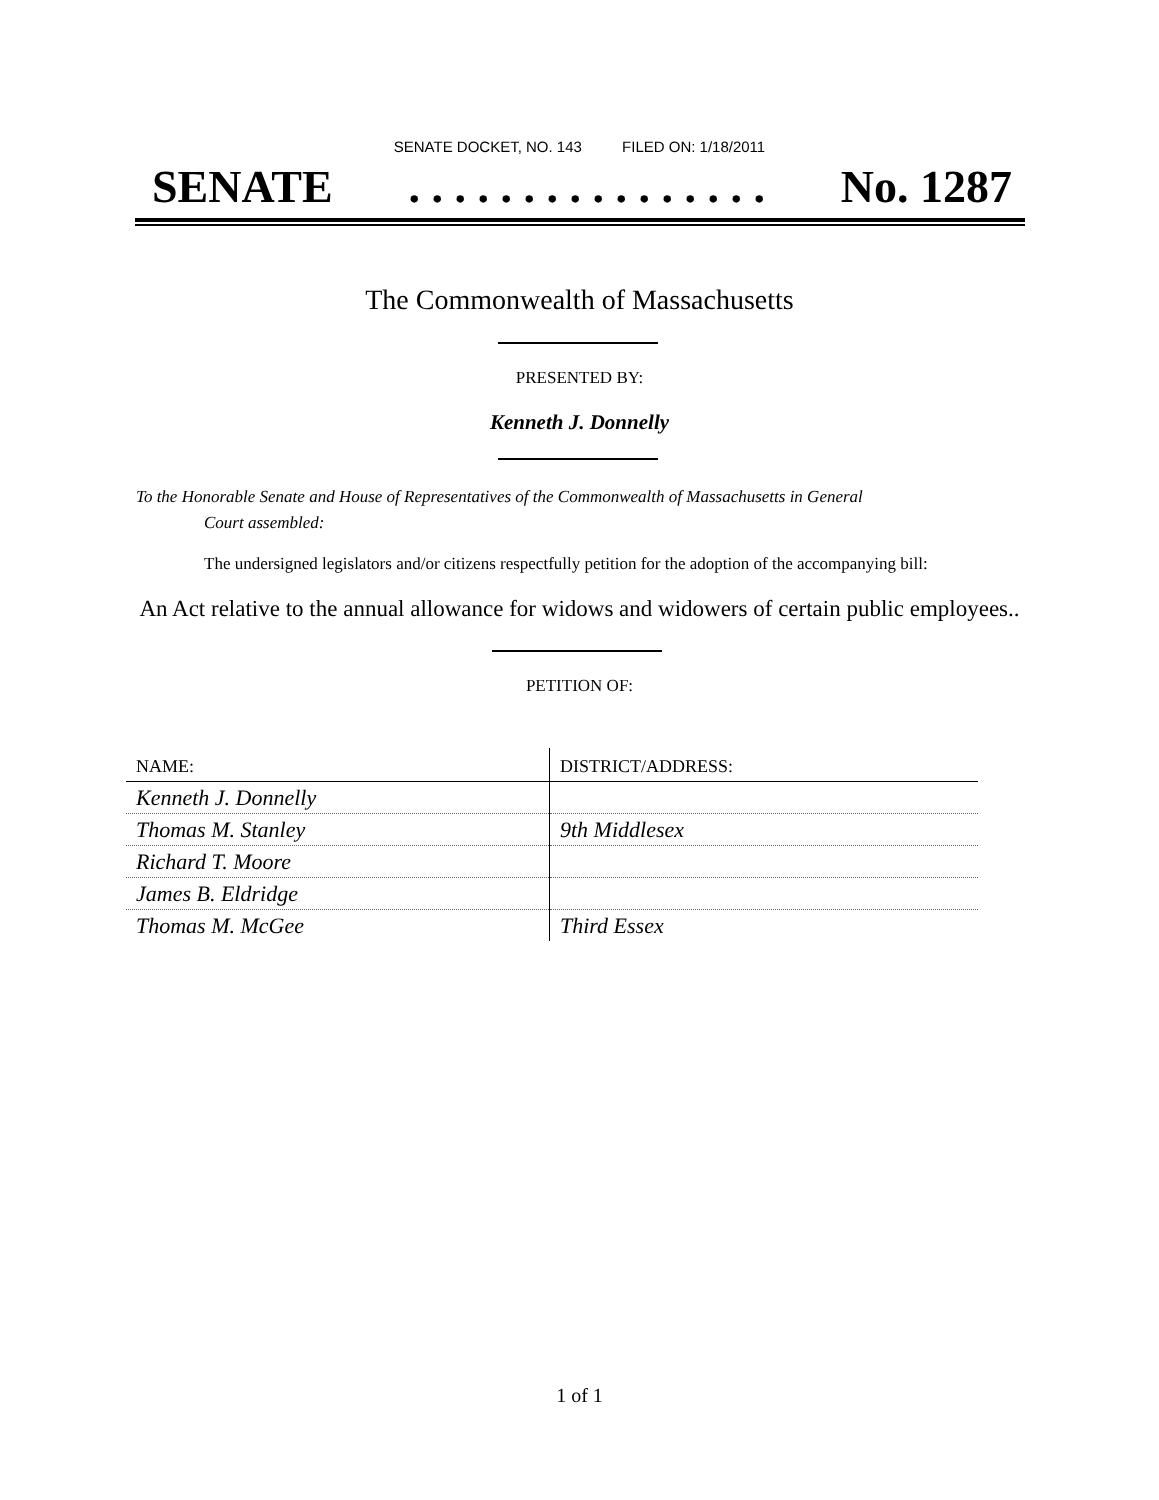SENATE DOCKET, NO. 143 FILED ON: 1/18/2011
SENATE. . . . . . . . . . . . . . . . No. 1287
The Commonwealth of Massachusetts
PRESENTED BY:
Kenneth J. Donnelly
To the Honorable Senate and House of Representatives of the Commonwealth of Massachusetts in General
Court assembled:
The undersigned legislators and/or citizens respectfully petition for the adoption of the accompanying bill:
An Act relative to the annual allowance for widows and widowers of certain public employees..
PETITION OF:
| NAME: | DISTRICT/ADDRESS: |
| --- | --- |
| Kenneth J. Donnelly | |
| Thomas M. Stanley | 9th Middlesex |
| Richard T. Moore | |
| James B. Eldridge | |
| Thomas M. McGee | Third Essex |
1 of 1